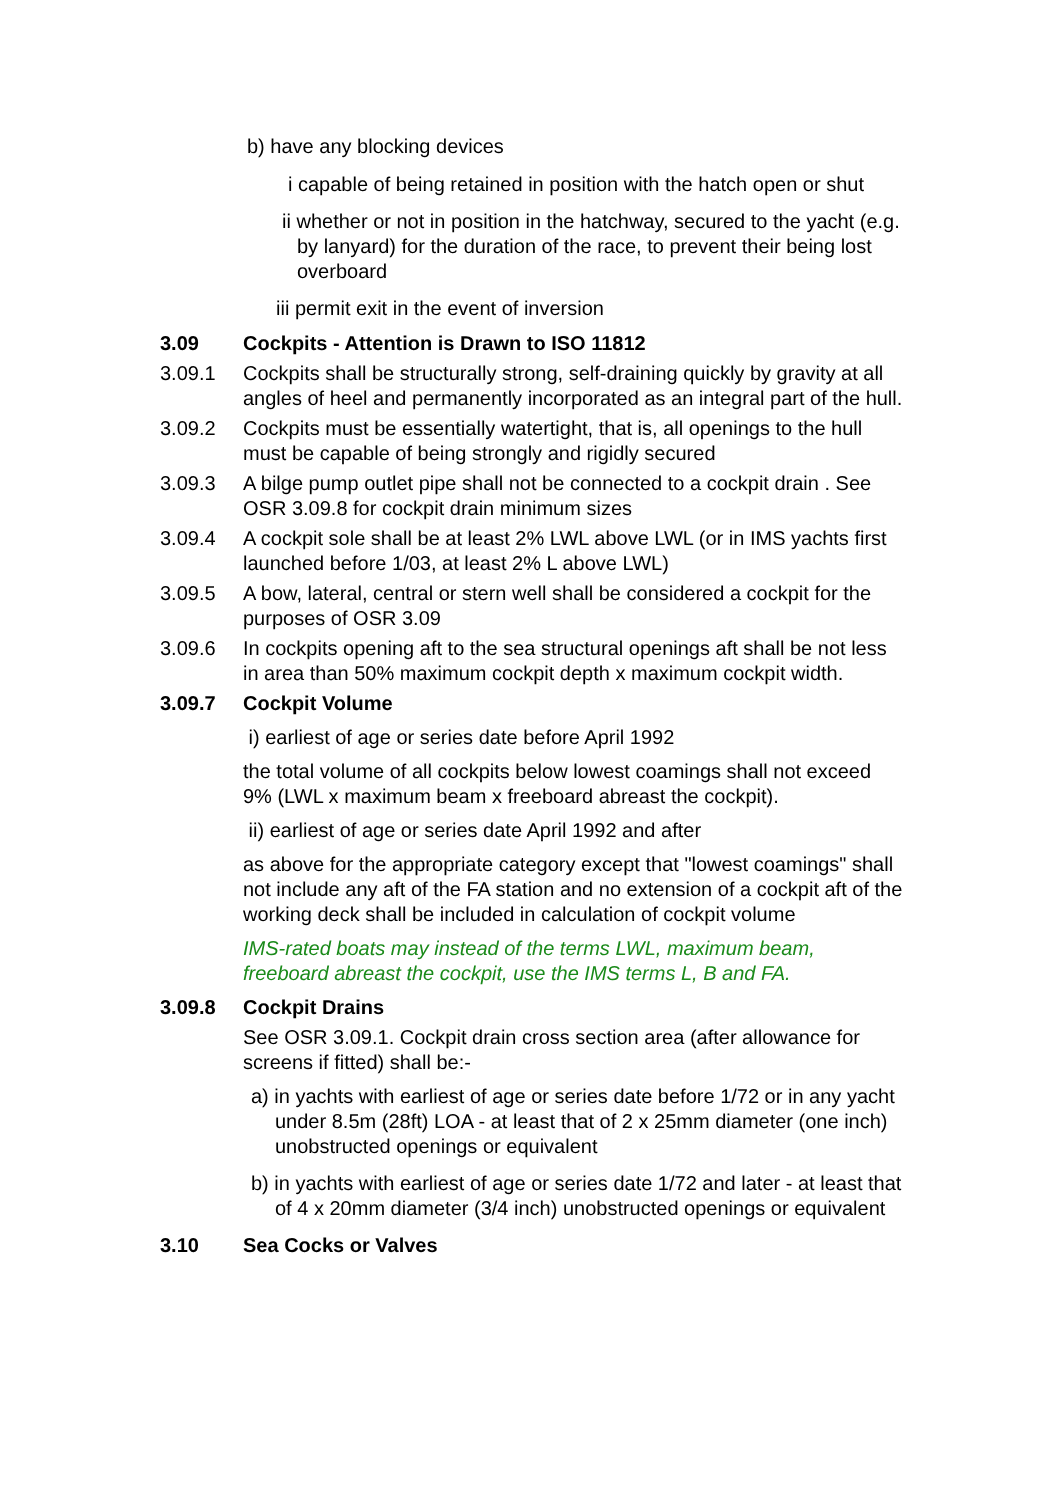b) have any blocking devices
i capable of being retained in position with the hatch open or shut
ii whether or not in position in the hatchway, secured to the yacht (e.g. by lanyard) for the duration of the race, to prevent their being lost overboard
iii permit exit in the event of inversion
3.09 Cockpits - Attention is Drawn to ISO 11812
3.09.1 Cockpits shall be structurally strong, self-draining quickly by gravity at all angles of heel and permanently incorporated as an integral part of the hull.
3.09.2 Cockpits must be essentially watertight, that is, all openings to the hull must be capable of being strongly and rigidly secured
3.09.3 A bilge pump outlet pipe shall not be connected to a cockpit drain . See OSR 3.09.8 for cockpit drain minimum sizes
3.09.4 A cockpit sole shall be at least 2% LWL above LWL (or in IMS yachts first launched before 1/03, at least 2% L above LWL)
3.09.5 A bow, lateral, central or stern well shall be considered a cockpit for the purposes of OSR 3.09
3.09.6 In cockpits opening aft to the sea structural openings aft shall be not less in area than 50% maximum cockpit depth x maximum cockpit width.
3.09.7 Cockpit Volume
i) earliest of age or series date before April 1992
the total volume of all cockpits below lowest coamings shall not exceed 9% (LWL x maximum beam x freeboard abreast the cockpit).
ii) earliest of age or series date April 1992 and after
as above for the appropriate category except that "lowest coamings" shall not include any aft of the FA station and no extension of a cockpit aft of the working deck shall be included in calculation of cockpit volume
IMS-rated boats may instead of the terms LWL, maximum beam, freeboard abreast the cockpit, use the IMS terms L, B and FA.
3.09.8 Cockpit Drains
See OSR 3.09.1. Cockpit drain cross section area (after allowance for screens if fitted) shall be:-
a) in yachts with earliest of age or series date before 1/72 or in any yacht under 8.5m (28ft) LOA - at least that of 2 x 25mm diameter (one inch) unobstructed openings or equivalent
b) in yachts with earliest of age or series date 1/72 and later - at least that of 4 x 20mm diameter (3/4 inch) unobstructed openings or equivalent
3.10 Sea Cocks or Valves